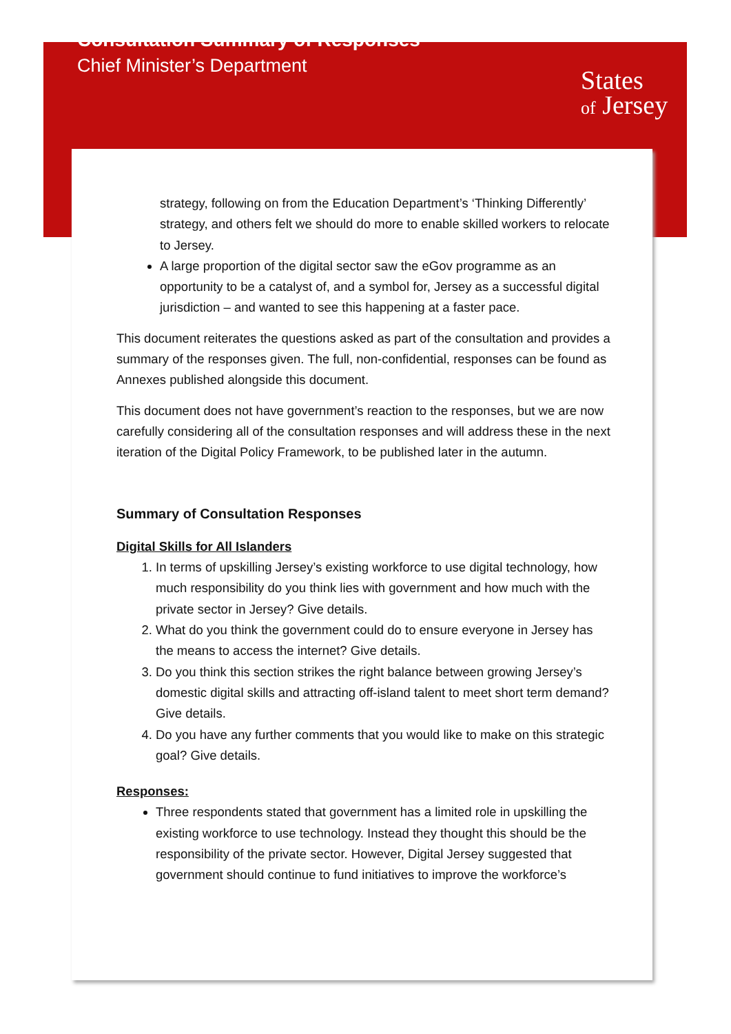Consultation Summary of Responses
Chief Minister’s Department
States
of Jersey
strategy, following on from the Education Department’s ‘Thinking Differently’ strategy, and others felt we should do more to enable skilled workers to relocate to Jersey.
A large proportion of the digital sector saw the eGov programme as an opportunity to be a catalyst of, and a symbol for, Jersey as a successful digital jurisdiction – and wanted to see this happening at a faster pace.
This document reiterates the questions asked as part of the consultation and provides a summary of the responses given. The full, non-confidential, responses can be found as Annexes published alongside this document.
This document does not have government’s reaction to the responses, but we are now carefully considering all of the consultation responses and will address these in the next iteration of the Digital Policy Framework, to be published later in the autumn.
Summary of Consultation Responses
Digital Skills for All Islanders
1. In terms of upskilling Jersey’s existing workforce to use digital technology, how much responsibility do you think lies with government and how much with the private sector in Jersey? Give details.
2. What do you think the government could do to ensure everyone in Jersey has the means to access the internet? Give details.
3. Do you think this section strikes the right balance between growing Jersey’s domestic digital skills and attracting off-island talent to meet short term demand? Give details.
4. Do you have any further comments that you would like to make on this strategic goal? Give details.
Responses:
Three respondents stated that government has a limited role in upskilling the existing workforce to use technology. Instead they thought this should be the responsibility of the private sector. However, Digital Jersey suggested that government should continue to fund initiatives to improve the workforce’s